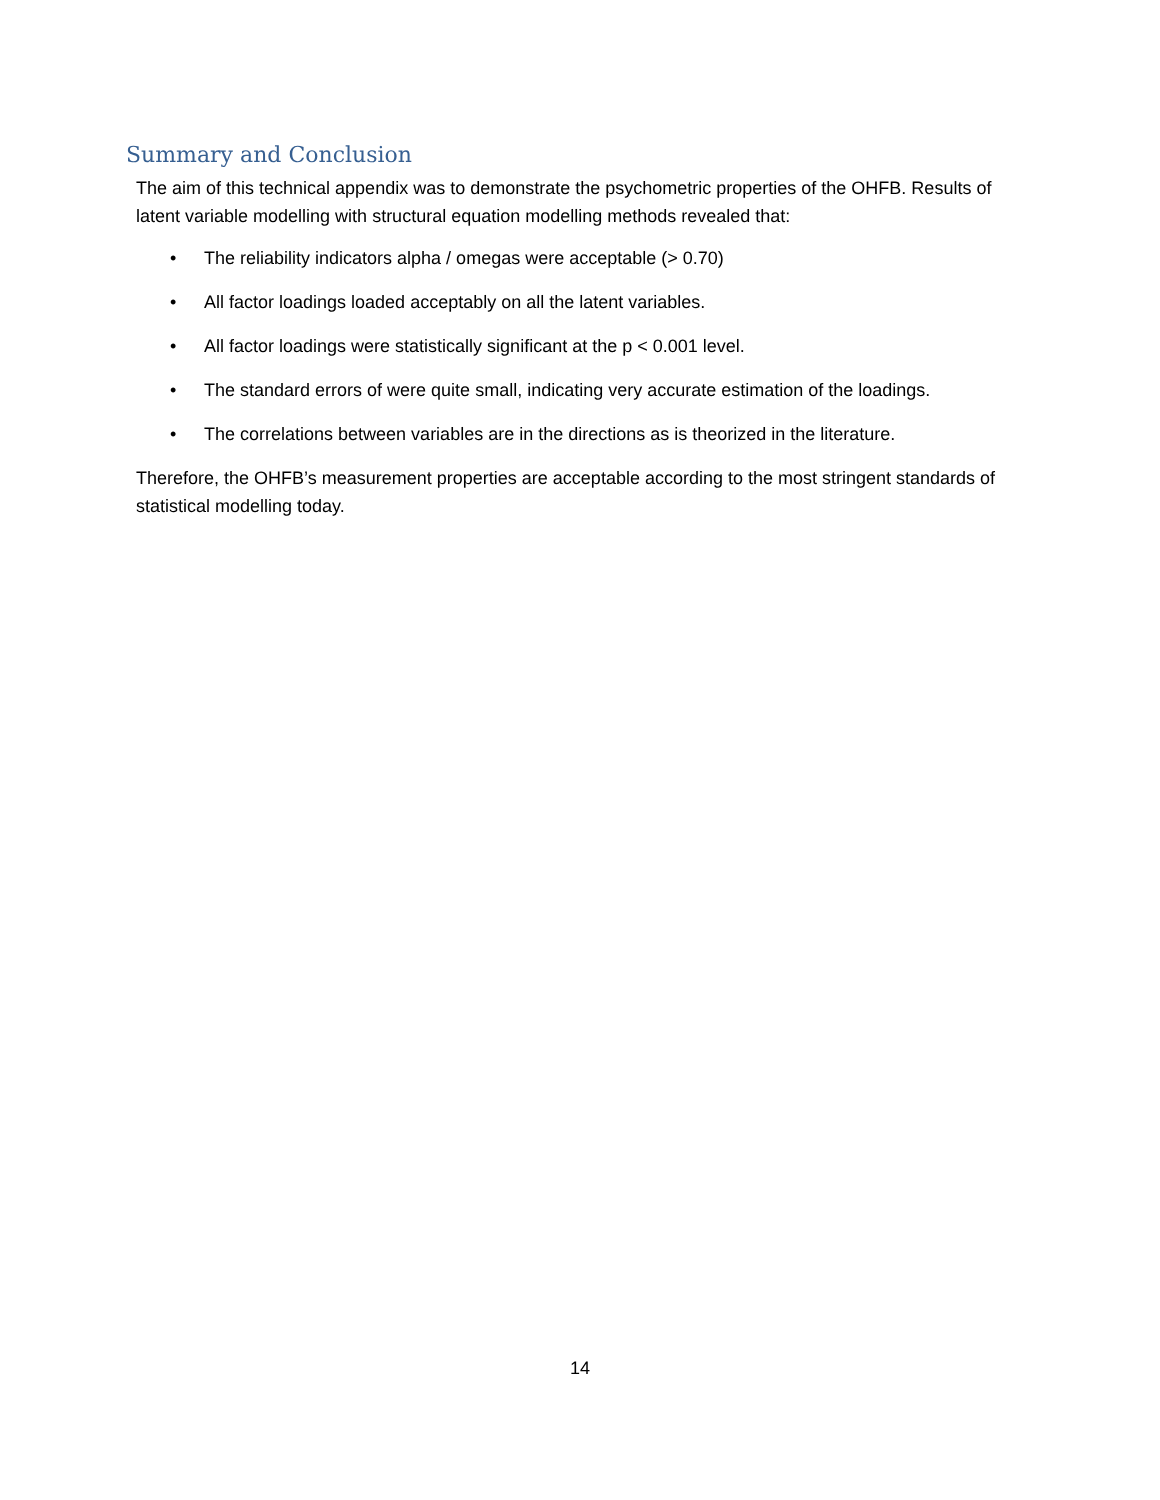Summary and Conclusion
The aim of this technical appendix was to demonstrate the psychometric properties of the OHFB. Results of latent variable modelling with structural equation modelling methods revealed that:
• The reliability indicators alpha / omegas were acceptable (> 0.70)
• All factor loadings loaded acceptably on all the latent variables.
• All factor loadings were statistically significant at the p < 0.001 level.
• The standard errors of were quite small, indicating very accurate estimation of the loadings.
• The correlations between variables are in the directions as is theorized in the literature.
Therefore, the OHFB’s measurement properties are acceptable according to the most stringent standards of statistical modelling today.
14